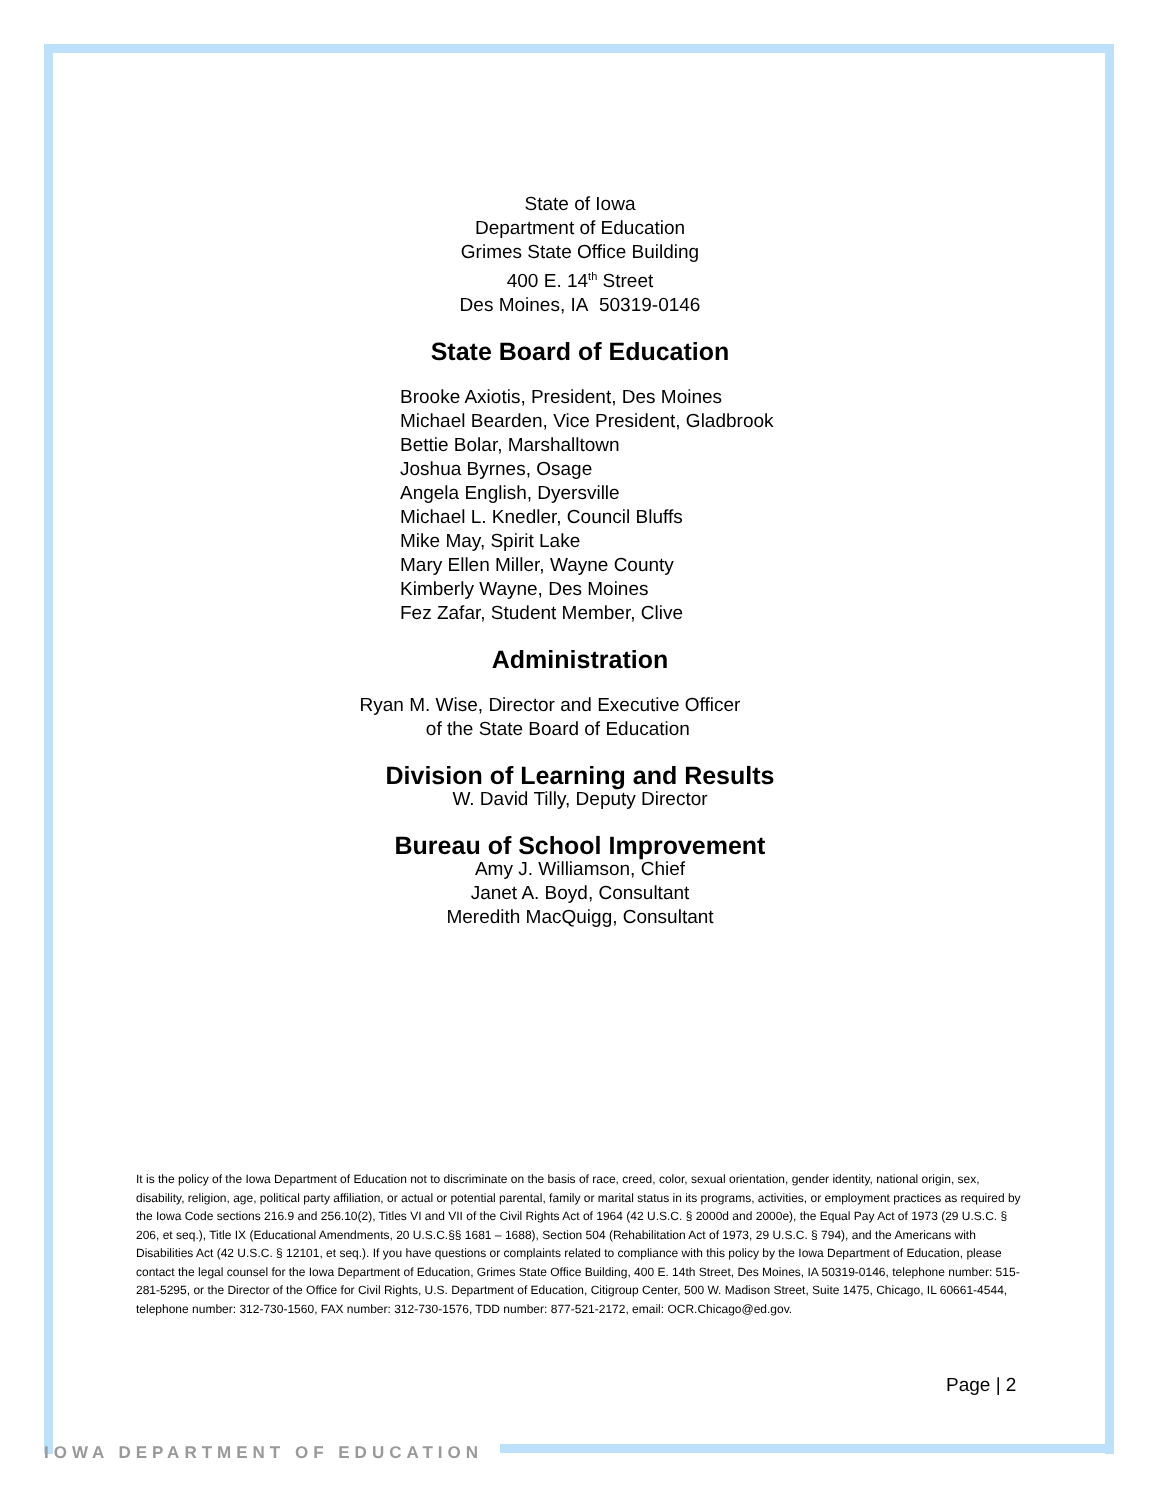State of Iowa
Department of Education
Grimes State Office Building
400 E. 14<sup>th</sup> Street
Des Moines, IA 50319-0146
State Board of Education
Brooke Axiotis, President, Des Moines
Michael Bearden, Vice President, Gladbrook
Bettie Bolar, Marshalltown
Joshua Byrnes, Osage
Angela English, Dyersville
Michael L. Knedler, Council Bluffs
Mike May, Spirit Lake
Mary Ellen Miller, Wayne County
Kimberly Wayne, Des Moines
Fez Zafar, Student Member, Clive
Administration
Ryan M. Wise, Director and Executive Officer
of the State Board of Education
Division of Learning and Results
W. David Tilly, Deputy Director
Bureau of School Improvement
Amy J. Williamson, Chief
Janet A. Boyd, Consultant
Meredith MacQuigg, Consultant
It is the policy of the Iowa Department of Education not to discriminate on the basis of race, creed, color, sexual orientation, gender identity, national origin, sex, disability, religion, age, political party affiliation, or actual or potential parental, family or marital status in its programs, activities, or employment practices as required by the Iowa Code sections 216.9 and 256.10(2), Titles VI and VII of the Civil Rights Act of 1964 (42 U.S.C. § 2000d and 2000e), the Equal Pay Act of 1973 (29 U.S.C. § 206, et seq.), Title IX (Educational Amendments, 20 U.S.C.§§ 1681 – 1688), Section 504 (Rehabilitation Act of 1973, 29 U.S.C. § 794), and the Americans with Disabilities Act (42 U.S.C. § 12101, et seq.). If you have questions or complaints related to compliance with this policy by the Iowa Department of Education, please contact the legal counsel for the Iowa Department of Education, Grimes State Office Building, 400 E. 14th Street, Des Moines, IA 50319-0146, telephone number: 515-281-5295, or the Director of the Office for Civil Rights, U.S. Department of Education, Citigroup Center, 500 W. Madison Street, Suite 1475, Chicago, IL 60661-4544, telephone number: 312-730-1560, FAX number: 312-730-1576, TDD number: 877-521-2172, email: OCR.Chicago@ed.gov.
Page | 2
IOWA DEPARTMENT OF EDUCATION